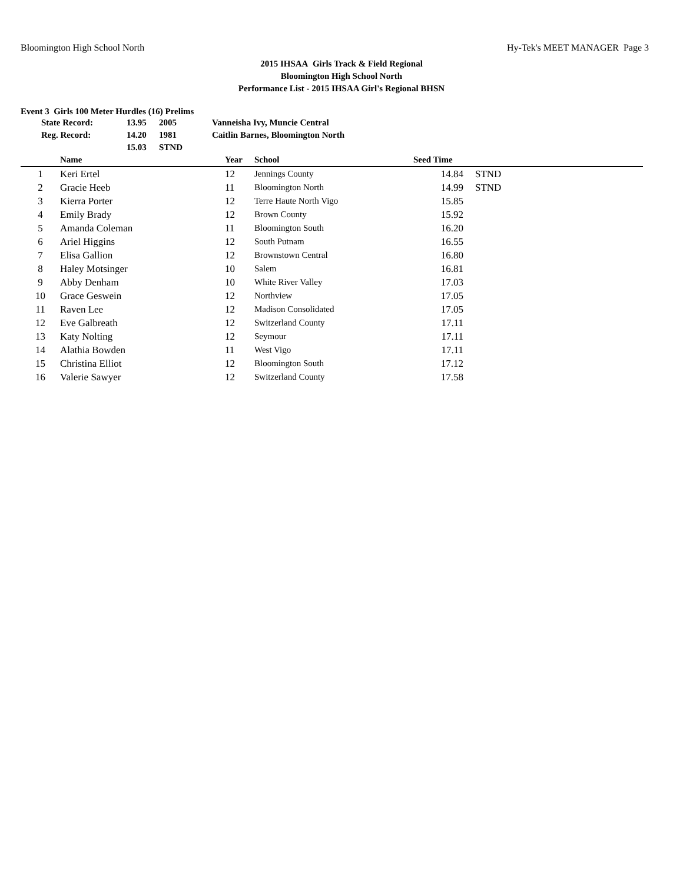Bloomington High School North Hy-Tek's MEET MANAGER Page 3
2015 IHSAA Girls Track & Field Regional
Bloomington High School North
Performance List - 2015 IHSAA Girl's Regional BHSN
Event 3 Girls 100 Meter Hurdles (16) Prelims
| State Record: | 13.95 | 2005 | Vanneisha Ivy, Muncie Central |
| Reg. Record: | 14.20 | 1981 | Caitlin Barnes, Bloomington North |
| | 15.03 | STND | |
| | Name | Year | School | Seed Time | |
| --- | --- | --- | --- | --- | --- |
| 1 | Keri Ertel | 12 | Jennings County | 14.84 | STND |
| 2 | Gracie Heeb | 11 | Bloomington North | 14.99 | STND |
| 3 | Kierra Porter | 12 | Terre Haute North Vigo | 15.85 | |
| 4 | Emily Brady | 12 | Brown County | 15.92 | |
| 5 | Amanda Coleman | 11 | Bloomington South | 16.20 | |
| 6 | Ariel Higgins | 12 | South Putnam | 16.55 | |
| 7 | Elisa Gallion | 12 | Brownstown Central | 16.80 | |
| 8 | Haley Motsinger | 10 | Salem | 16.81 | |
| 9 | Abby Denham | 10 | White River Valley | 17.03 | |
| 10 | Grace Geswein | 12 | Northview | 17.05 | |
| 11 | Raven Lee | 12 | Madison Consolidated | 17.05 | |
| 12 | Eve Galbreath | 12 | Switzerland County | 17.11 | |
| 13 | Katy Nolting | 12 | Seymour | 17.11 | |
| 14 | Alathia Bowden | 11 | West Vigo | 17.11 | |
| 15 | Christina Elliot | 12 | Bloomington South | 17.12 | |
| 16 | Valerie Sawyer | 12 | Switzerland County | 17.58 | |